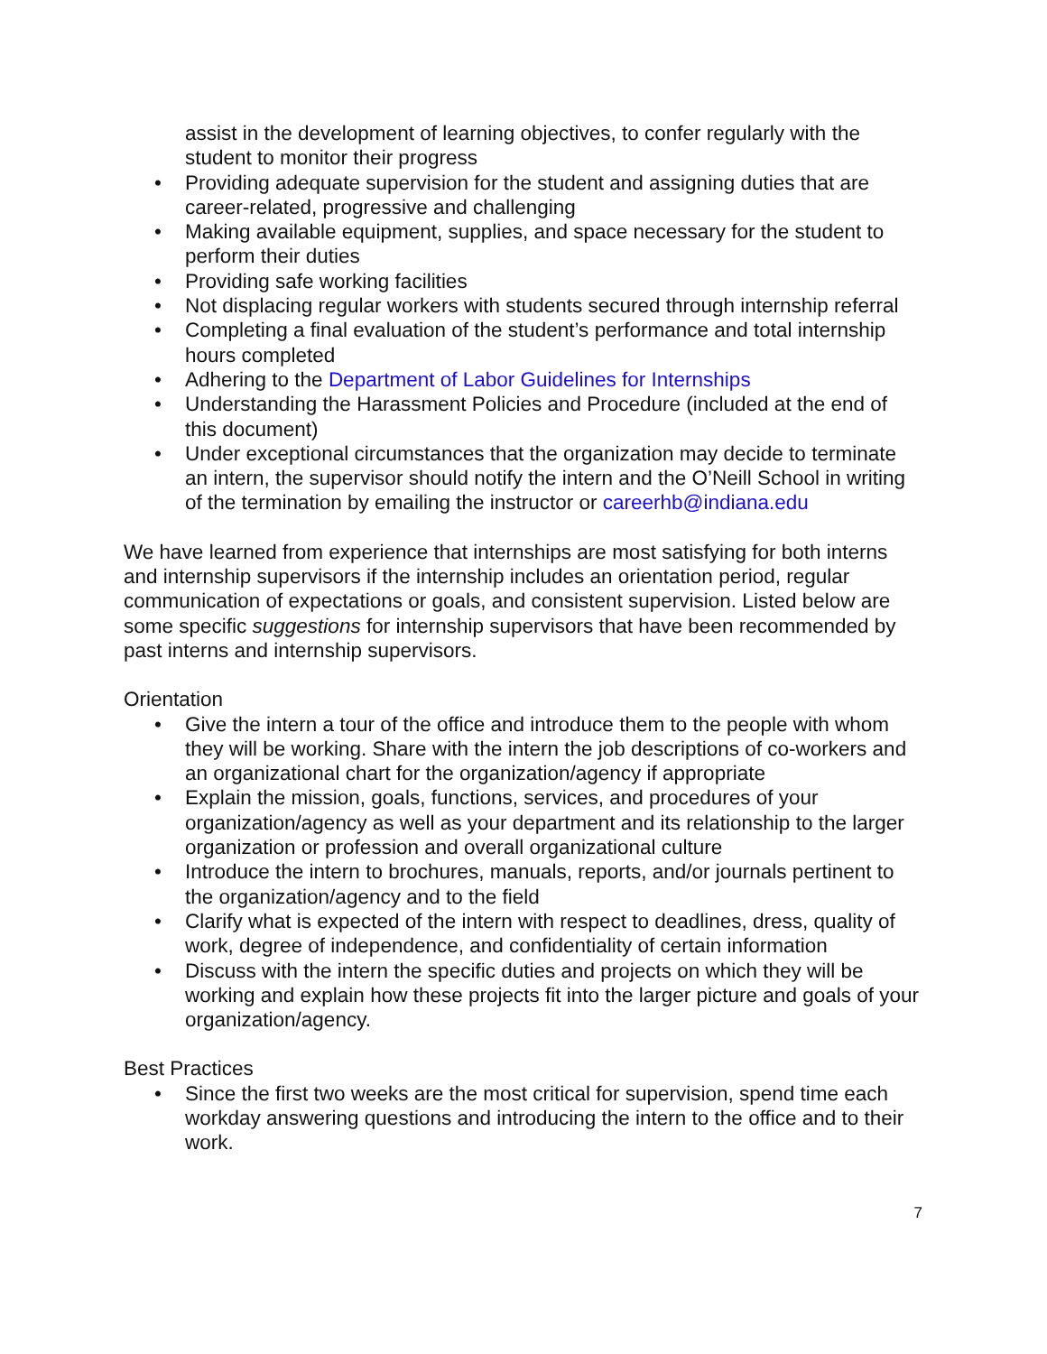assist in the development of learning objectives, to confer regularly with the student to monitor their progress
• Providing adequate supervision for the student and assigning duties that are career-related, progressive and challenging
• Making available equipment, supplies, and space necessary for the student to perform their duties
• Providing safe working facilities
• Not displacing regular workers with students secured through internship referral
• Completing a final evaluation of the student’s performance and total internship hours completed
• Adhering to the Department of Labor Guidelines for Internships
• Understanding the Harassment Policies and Procedure (included at the end of this document)
• Under exceptional circumstances that the organization may decide to terminate an intern, the supervisor should notify the intern and the O’Neill School in writing of the termination by emailing the instructor or careerhb@indiana.edu
We have learned from experience that internships are most satisfying for both interns and internship supervisors if the internship includes an orientation period, regular communication of expectations or goals, and consistent supervision. Listed below are some specific suggestions for internship supervisors that have been recommended by past interns and internship supervisors.
Orientation
• Give the intern a tour of the office and introduce them to the people with whom they will be working. Share with the intern the job descriptions of co-workers and an organizational chart for the organization/agency if appropriate
• Explain the mission, goals, functions, services, and procedures of your organization/agency as well as your department and its relationship to the larger organization or profession and overall organizational culture
• Introduce the intern to brochures, manuals, reports, and/or journals pertinent to the organization/agency and to the field
• Clarify what is expected of the intern with respect to deadlines, dress, quality of work, degree of independence, and confidentiality of certain information
• Discuss with the intern the specific duties and projects on which they will be working and explain how these projects fit into the larger picture and goals of your organization/agency.
Best Practices
• Since the first two weeks are the most critical for supervision, spend time each workday answering questions and introducing the intern to the office and to their work.
7